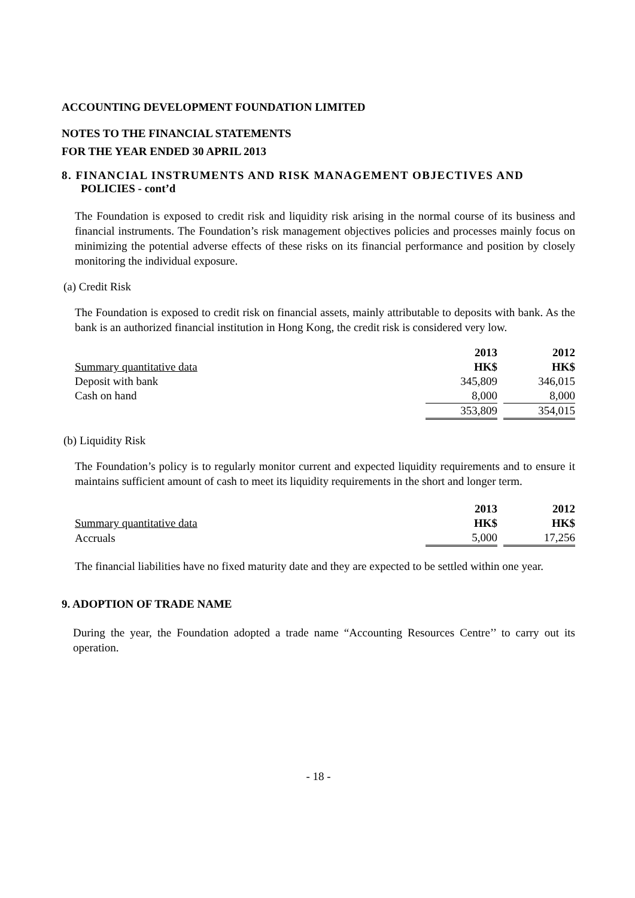ACCOUNTING DEVELOPMENT FOUNDATION LIMITED
NOTES TO THE FINANCIAL STATEMENTS
FOR THE YEAR ENDED 30 APRIL 2013
8. FINANCIAL INSTRUMENTS AND RISK MANAGEMENT OBJECTIVES AND
POLICIES - cont’d
The Foundation is exposed to credit risk and liquidity risk arising in the normal course of its business and financial instruments. The Foundation’s risk management objectives policies and processes mainly focus on minimizing the potential adverse effects of these risks on its financial performance and position by closely monitoring the individual exposure.
(a) Credit Risk
The Foundation is exposed to credit risk on financial assets, mainly attributable to deposits with bank. As the bank is an authorized financial institution in Hong Kong, the credit risk is considered very low.
| | 2013 | | 2012 |
| Summary quantitative data | HK$ | | HK$ |
| Deposit with bank | 345,809 | | 346,015 |
| Cash on hand | 8,000 | | 8,000 |
| | 353,809 | | 354,015 |
(b) Liquidity Risk
The Foundation’s policy is to regularly monitor current and expected liquidity requirements and to ensure it maintains sufficient amount of cash to meet its liquidity requirements in the short and longer term.
| | 2013 | | 2012 |
| Summary quantitative data | HK$ | | HK$ |
| Accruals | 5,000 | | 17,256 |
The financial liabilities have no fixed maturity date and they are expected to be settled within one year.
9. ADOPTION OF TRADE NAME
During the year, the Foundation adopted a trade name “Accounting Resources Centre’’ to carry out its operation.
- 18 -